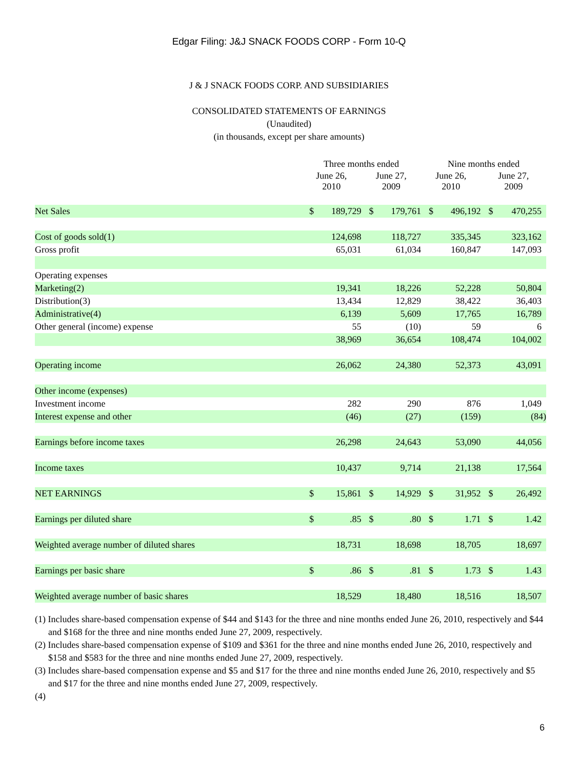Edgar Filing: J&J SNACK FOODS CORP - Form 10-Q
J & J SNACK FOODS CORP. AND SUBSIDIARIES
CONSOLIDATED STATEMENTS OF EARNINGS
(Unaudited)
(in thousands, except per share amounts)
| | Three months ended | | | | Nine months ended | | | |
| --- | --- | --- | --- | --- | --- | --- | --- | --- |
| | June 26, 2010 | | June 27, 2009 | | June 26, 2010 | | June 27, 2009 | |
| Net Sales | $ | 189,729 | $ | 179,761 | $ | 496,192 | $ | 470,255 |
| Cost of goods sold(1) | | 124,698 | | 118,727 | | 335,345 | | 323,162 |
| Gross profit | | 65,031 | | 61,034 | | 160,847 | | 147,093 |
| Operating expenses | | | | | | | | |
| Marketing(2) | | 19,341 | | 18,226 | | 52,228 | | 50,804 |
| Distribution(3) | | 13,434 | | 12,829 | | 38,422 | | 36,403 |
| Administrative(4) | | 6,139 | | 5,609 | | 17,765 | | 16,789 |
| Other general (income) expense | | 55 | | (10) | | 59 | | 6 |
| | | 38,969 | | 36,654 | | 108,474 | | 104,002 |
| Operating income | | 26,062 | | 24,380 | | 52,373 | | 43,091 |
| Other income (expenses) | | | | | | | | |
| Investment income | | 282 | | 290 | | 876 | | 1,049 |
| Interest expense and other | | (46) | | (27) | | (159) | | (84) |
| Earnings before income taxes | | 26,298 | | 24,643 | | 53,090 | | 44,056 |
| Income taxes | | 10,437 | | 9,714 | | 21,138 | | 17,564 |
| NET EARNINGS | $ | 15,861 | $ | 14,929 | $ | 31,952 | $ | 26,492 |
| Earnings per diluted share | $ | .85 | $ | .80 | $ | 1.71 | $ | 1.42 |
| Weighted average number of diluted shares | | 18,731 | | 18,698 | | 18,705 | | 18,697 |
| Earnings per basic share | $ | .86 | $ | .81 | $ | 1.73 | $ | 1.43 |
| Weighted average number of basic shares | | 18,529 | | 18,480 | | 18,516 | | 18,507 |
(1) Includes share-based compensation expense of $44 and $143 for the three and nine months ended June 26, 2010, respectively and $44 and $168 for the three and nine months ended June 27, 2009, respectively.
(2) Includes share-based compensation expense of $109 and $361 for the three and nine months ended June 26, 2010, respectively and $158 and $583 for the three and nine months ended June 27, 2009, respectively.
(3) Includes share-based compensation expense and $5 and $17 for the three and nine months ended June 26, 2010, respectively and $5 and $17 for the three and nine months ended June 27, 2009, respectively.
(4)
6